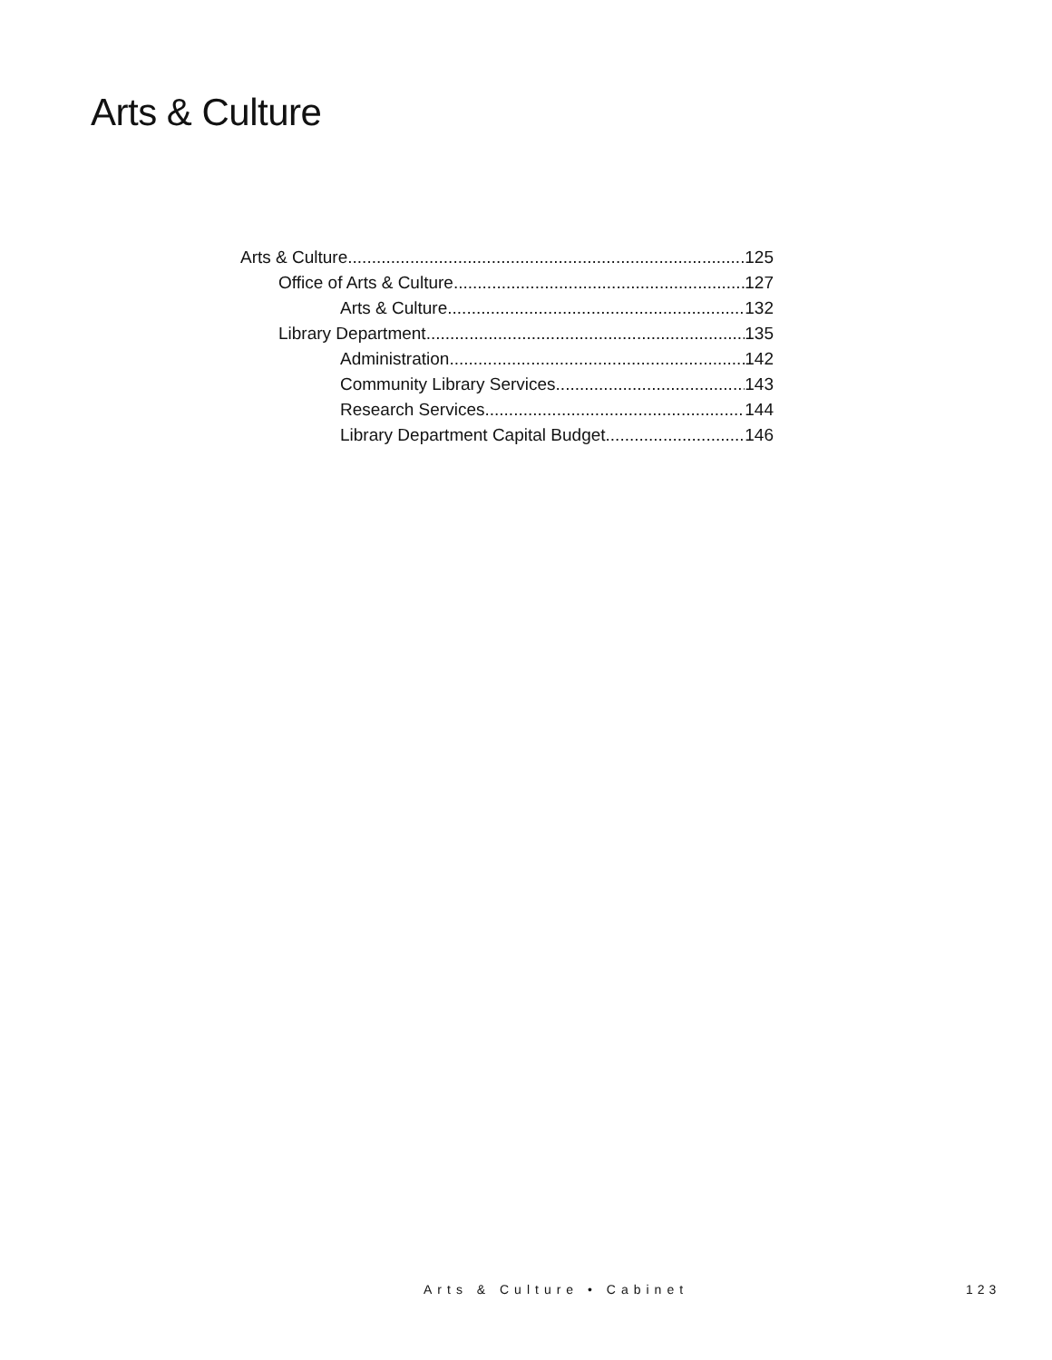Arts & Culture
Arts & Culture 125
Office of Arts & Culture 127
Arts & Culture 132
Library Department 135
Administration 142
Community Library Services 143
Research Services 144
Library Department Capital Budget 146
Arts & Culture • Cabinet 123